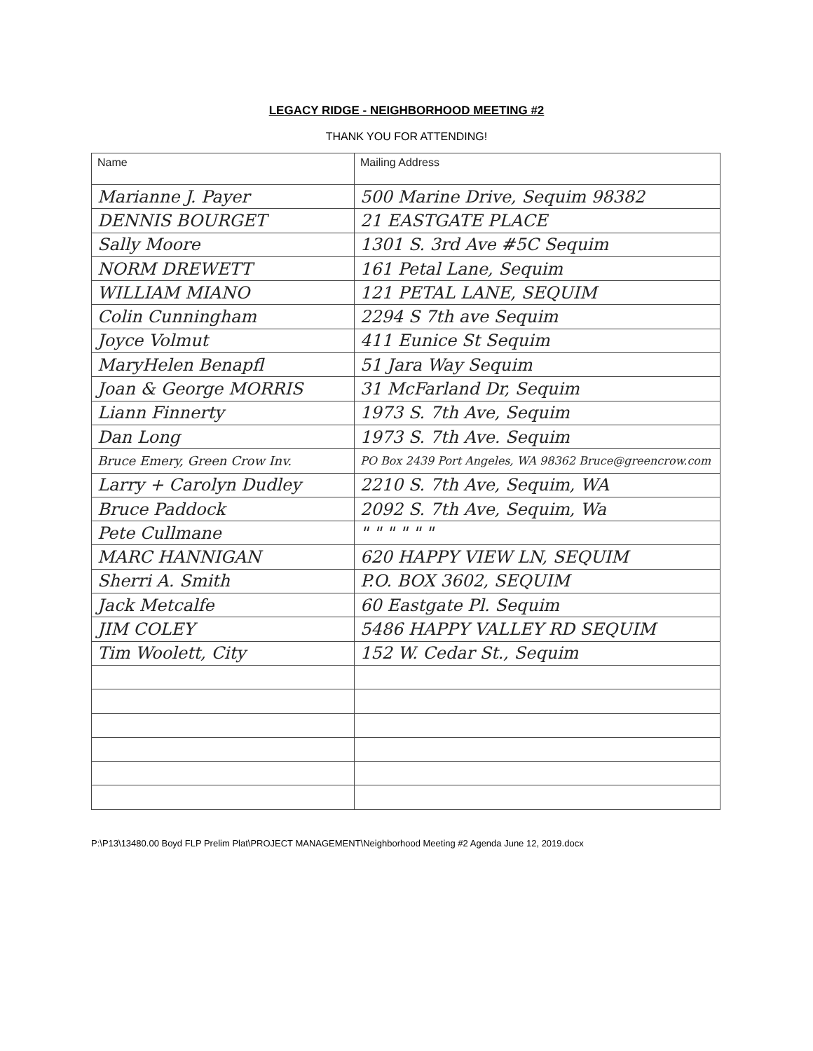LEGACY RIDGE - NEIGHBORHOOD MEETING #2
THANK YOU FOR ATTENDING!
| Name | Mailing Address |
| --- | --- |
| Marianne J. Payer | 500 Marine Drive, Sequim 98382 |
| DENNIS BOURGET | 21 EASTGATE PLACE |
| Sally Moore | 1301 S. 3rd Ave #5C Sequim |
| NORM DREWETT | 161 Petal Lane, Sequim |
| WILLIAM MIANO | 121 PETAL LANE, SEQUIM |
| Colin Cunningham | 2294 S 7th ave Sequim |
| Joyce Volmut | 411 Eunice St Sequim |
| MaryHelen Benapfl | 51 Jara Way Sequim |
| Joan & George MORRIS | 31 McFarland Dr, Sequim |
| Liann Finnerty | 1973 S. 7th Ave, Sequim |
| Dan Long | 1973 S. 7th Ave. Sequim |
| Bruce Emery, Green Crow Inv. | PO Box 2439 Port Angeles, WA 98362 Bruce@greencrow.com |
| Larry + Carolyn Dudley | 2210 S. 7th Ave, Sequim, WA |
| Bruce Paddock | 2092 S. 7th Ave, Sequim, Wa |
| Pete Cullmane | " " " " " " |
| MARC HANNIGAN | 620 HAPPY VIEW LN, SEQUIM |
| Sherri A. Smith | P.O. BOX 3602, SEQUIM |
| Jack Metcalfe | 60 Eastgate Pl. Sequim |
| JIM COLEY | 5486 HAPPY VALLEY RD SEQUIM |
| Tim Woolett, City | 152 W. Cedar St., Sequim |
P:\P13\13480.00 Boyd FLP Prelim Plat\PROJECT MANAGEMENT\Neighborhood Meeting #2 Agenda June 12, 2019.docx